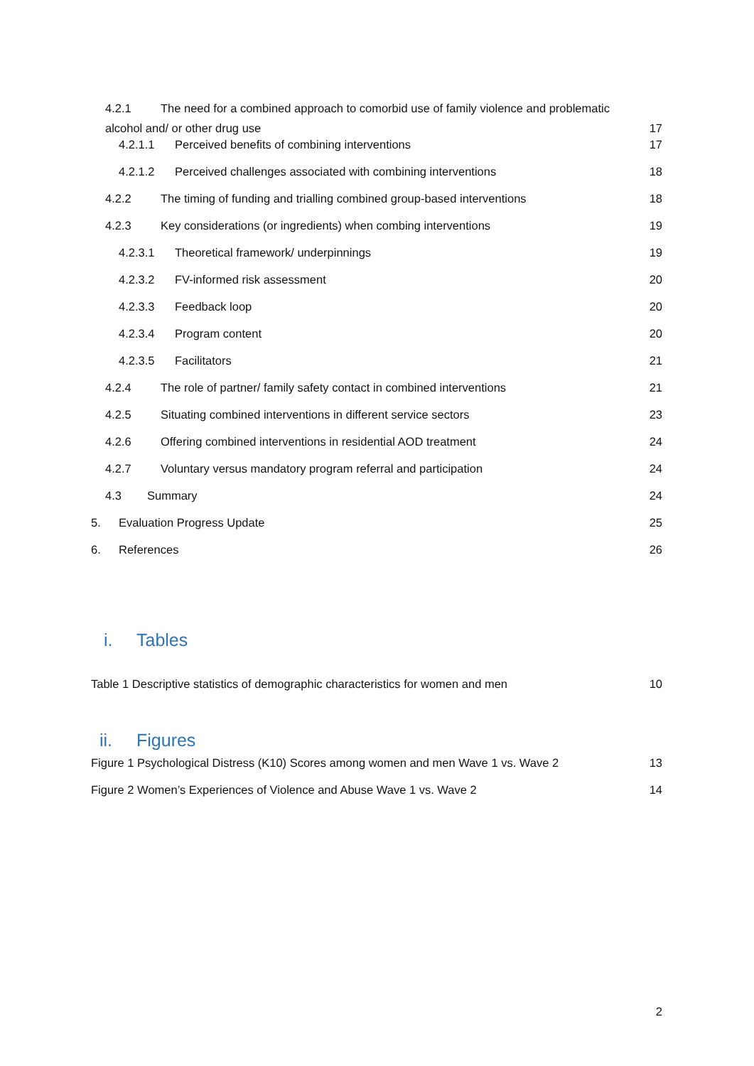4.2.1 The need for a combined approach to comorbid use of family violence and problematic alcohol and/ or other drug use
17
4.2.1.1 Perceived benefits of combining interventions
17
4.2.1.2 Perceived challenges associated with combining interventions
18
4.2.2 The timing of funding and trialling combined group-based interventions
18
4.2.3 Key considerations (or ingredients) when combing interventions
19
4.2.3.1 Theoretical framework/ underpinnings
19
4.2.3.2 FV-informed risk assessment
20
4.2.3.3 Feedback loop 20
4.2.3.4 Program content 20
4.2.3.5 Facilitators 21
4.2.4 The role of partner/ family safety contact in combined interventions
21
4.2.5 Situating combined interventions in different service sectors
23
4.2.6 Offering combined interventions in residential AOD treatment
24
4.2.7 Voluntary versus mandatory program referral and participation
24
4.3 Summary 24
5. Evaluation Progress Update 25
6. References 26
i. Tables
Table 1 Descriptive statistics of demographic characteristics for women and men
10
ii. Figures
Figure 1 Psychological Distress (K10) Scores among women and men Wave 1 vs. Wave 2
13
Figure 2 Women’s Experiences of Violence and Abuse Wave 1 vs. Wave 2
14
2